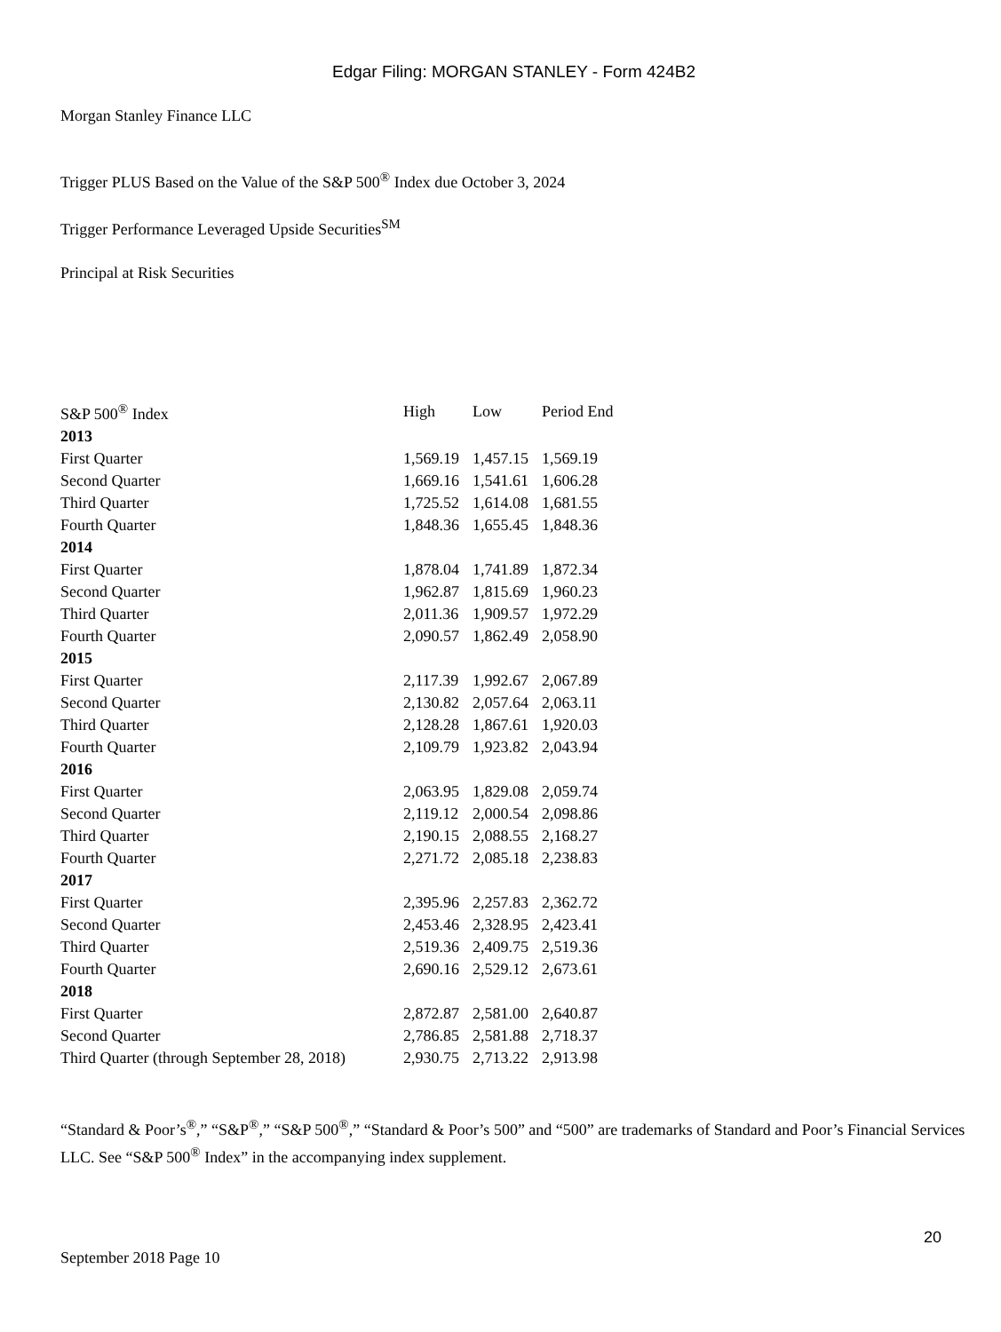Edgar Filing: MORGAN STANLEY - Form 424B2
Morgan Stanley Finance LLC
Trigger PLUS Based on the Value of the S&P 500<sup>®</sup> Index due October 3, 2024
Trigger Performance Leveraged Upside Securities<sup>SM</sup>
Principal at Risk Securities
| S&P 500<sup>®</sup> Index | High | Low | Period End |
| --- | --- | --- | --- |
| 2013 | | | |
| First Quarter | 1,569.19 | 1,457.15 | 1,569.19 |
| Second Quarter | 1,669.16 | 1,541.61 | 1,606.28 |
| Third Quarter | 1,725.52 | 1,614.08 | 1,681.55 |
| Fourth Quarter | 1,848.36 | 1,655.45 | 1,848.36 |
| 2014 | | | |
| First Quarter | 1,878.04 | 1,741.89 | 1,872.34 |
| Second Quarter | 1,962.87 | 1,815.69 | 1,960.23 |
| Third Quarter | 2,011.36 | 1,909.57 | 1,972.29 |
| Fourth Quarter | 2,090.57 | 1,862.49 | 2,058.90 |
| 2015 | | | |
| First Quarter | 2,117.39 | 1,992.67 | 2,067.89 |
| Second Quarter | 2,130.82 | 2,057.64 | 2,063.11 |
| Third Quarter | 2,128.28 | 1,867.61 | 1,920.03 |
| Fourth Quarter | 2,109.79 | 1,923.82 | 2,043.94 |
| 2016 | | | |
| First Quarter | 2,063.95 | 1,829.08 | 2,059.74 |
| Second Quarter | 2,119.12 | 2,000.54 | 2,098.86 |
| Third Quarter | 2,190.15 | 2,088.55 | 2,168.27 |
| Fourth Quarter | 2,271.72 | 2,085.18 | 2,238.83 |
| 2017 | | | |
| First Quarter | 2,395.96 | 2,257.83 | 2,362.72 |
| Second Quarter | 2,453.46 | 2,328.95 | 2,423.41 |
| Third Quarter | 2,519.36 | 2,409.75 | 2,519.36 |
| Fourth Quarter | 2,690.16 | 2,529.12 | 2,673.61 |
| 2018 | | | |
| First Quarter | 2,872.87 | 2,581.00 | 2,640.87 |
| Second Quarter | 2,786.85 | 2,581.88 | 2,718.37 |
| Third Quarter (through September 28, 2018) | 2,930.75 | 2,713.22 | 2,913.98 |
“Standard & Poor’s<sup>®</sup>,” “S&P<sup>®</sup>,” “S&P 500<sup>®</sup>,” “Standard & Poor’s 500” and “500” are trademarks of Standard and Poor’s Financial Services LLC. See “S&P 500<sup>®</sup> Index” in the accompanying index supplement.
September 2018 Page 10
20